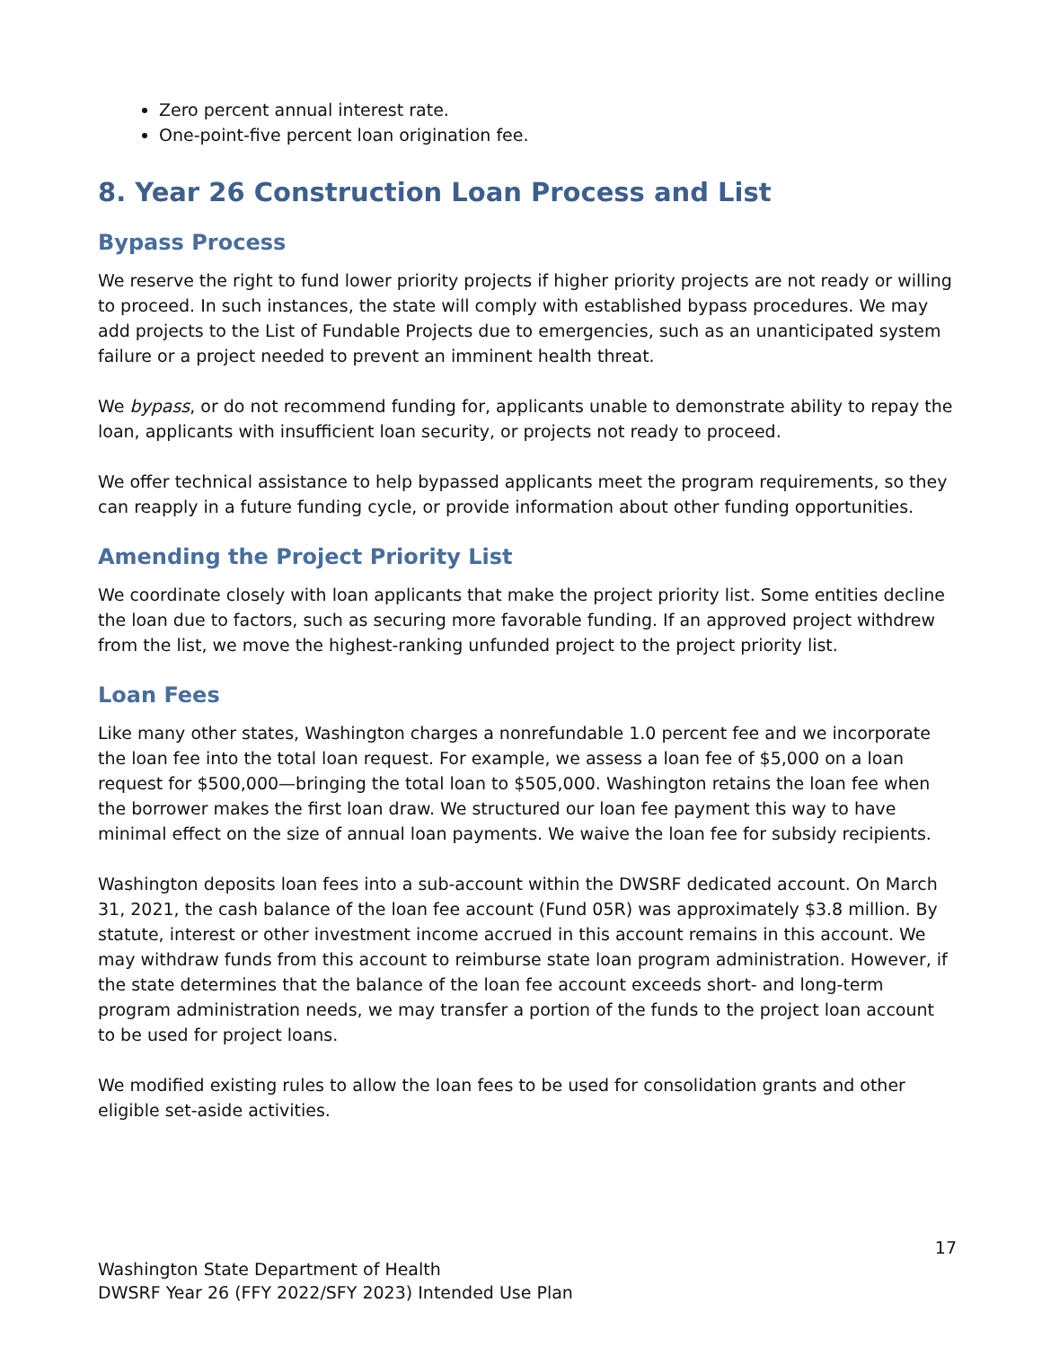Zero percent annual interest rate.
One-point-five percent loan origination fee.
8. Year 26 Construction Loan Process and List
Bypass Process
We reserve the right to fund lower priority projects if higher priority projects are not ready or willing to proceed. In such instances, the state will comply with established bypass procedures. We may add projects to the List of Fundable Projects due to emergencies, such as an unanticipated system failure or a project needed to prevent an imminent health threat.
We bypass, or do not recommend funding for, applicants unable to demonstrate ability to repay the loan, applicants with insufficient loan security, or projects not ready to proceed.
We offer technical assistance to help bypassed applicants meet the program requirements, so they can reapply in a future funding cycle, or provide information about other funding opportunities.
Amending the Project Priority List
We coordinate closely with loan applicants that make the project priority list. Some entities decline the loan due to factors, such as securing more favorable funding. If an approved project withdrew from the list, we move the highest-ranking unfunded project to the project priority list.
Loan Fees
Like many other states, Washington charges a nonrefundable 1.0 percent fee and we incorporate the loan fee into the total loan request. For example, we assess a loan fee of $5,000 on a loan request for $500,000—bringing the total loan to $505,000. Washington retains the loan fee when the borrower makes the first loan draw. We structured our loan fee payment this way to have minimal effect on the size of annual loan payments. We waive the loan fee for subsidy recipients.
Washington deposits loan fees into a sub-account within the DWSRF dedicated account. On March 31, 2021, the cash balance of the loan fee account (Fund 05R) was approximately $3.8 million. By statute, interest or other investment income accrued in this account remains in this account. We may withdraw funds from this account to reimburse state loan program administration. However, if the state determines that the balance of the loan fee account exceeds short- and long-term program administration needs, we may transfer a portion of the funds to the project loan account to be used for project loans.
We modified existing rules to allow the loan fees to be used for consolidation grants and other eligible set-aside activities.
17
Washington State Department of Health
DWSRF Year 26 (FFY 2022/SFY 2023) Intended Use Plan